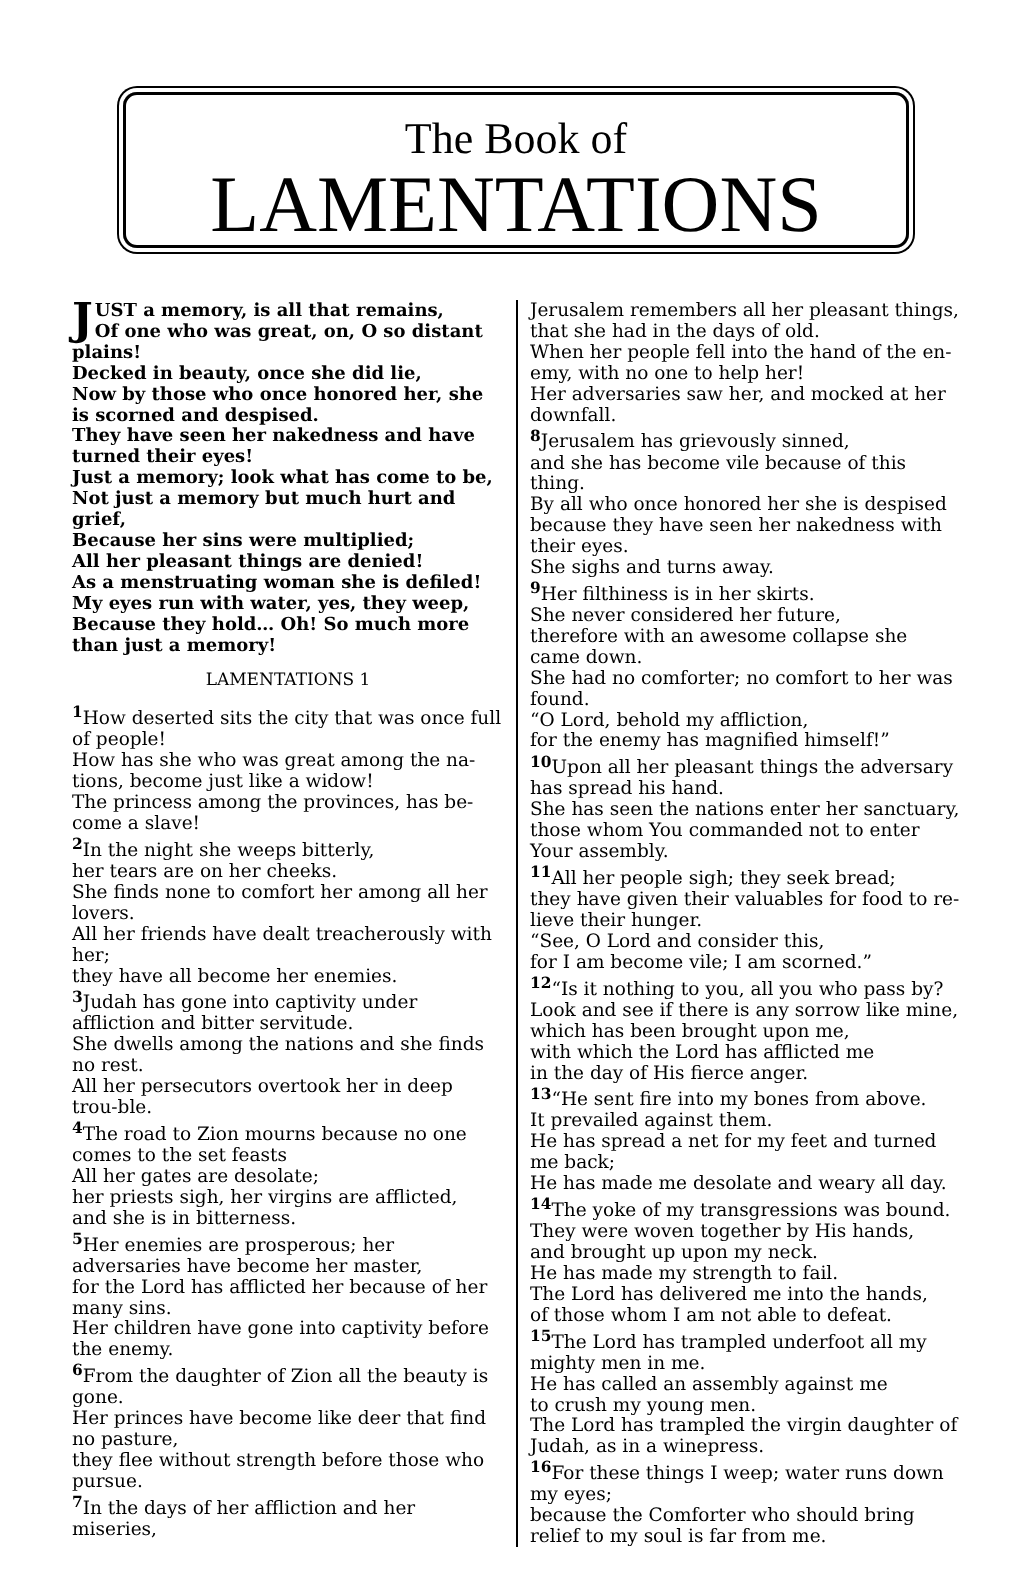The Book of
LAMENTATIONS
JUST a memory, is all that remains,
Of one who was great, on, O so distant plains!
Decked in beauty, once she did lie,
Now by those who once honored her, she is scorned and despised.
They have seen her nakedness and have turned their eyes!
Just a memory; look what has come to be,
Not just a memory but much hurt and grief,
Because her sins were multiplied;
All her pleasant things are denied!
As a menstruating woman she is defiled!
My eyes run with water, yes, they weep,
Because they hold… Oh! So much more than just a memory!
LAMENTATIONS 1
<sup>1</sup> How deserted sits the city that was once full of people!
How has she who was great among the na-tions, become just like a widow!
The princess among the provinces, has be-come a slave!
<sup>2</sup> In the night she weeps bitterly,
her tears are on her cheeks.
She finds none to comfort her among all her lovers.
All her friends have dealt treacherously with her;
they have all become her enemies.
<sup>3</sup> Judah has gone into captivity under affliction and bitter servitude.
She dwells among the nations and she finds no rest.
All her persecutors overtook her in deep trou-ble.
<sup>4</sup> The road to Zion mourns because no one comes to the set feasts
All her gates are desolate;
her priests sigh, her virgins are afflicted,
and she is in bitterness.
<sup>5</sup> Her enemies are prosperous; her adversaries have become her master,
for the Lord has afflicted her because of her many sins.
Her children have gone into captivity before the enemy.
<sup>6</sup> From the daughter of Zion all the beauty is gone.
Her princes have become like deer that find no pasture,
they flee without strength before those who pursue.
<sup>7</sup> In the days of her affliction and her miseries,
Jerusalem remembers all her pleasant things, that she had in the days of old.
When her people fell into the hand of the en-emy, with no one to help her!
Her adversaries saw her, and mocked at her downfall.
<sup>8</sup> Jerusalem has grievously sinned,
and she has become vile because of this thing.
By all who once honored her she is despised because they have seen her nakedness with their eyes.
She sighs and turns away.
<sup>9</sup> Her filthiness is in her skirts.
She never considered her future,
therefore with an awesome collapse she came down.
She had no comforter; no comfort to her was found.
“O Lord, behold my affliction,
for the enemy has magnified himself!”
<sup>10</sup> Upon all her pleasant things the adversary has spread his hand.
She has seen the nations enter her sanctuary, those whom You commanded not to enter Your assembly.
<sup>11</sup> All her people sigh; they seek bread;
they have given their valuables for food to re-lieve their hunger.
“See, O Lord and consider this,
for I am become vile; I am scorned.”
<sup>12</sup> “Is it nothing to you, all you who pass by?
Look and see if there is any sorrow like mine, which has been brought upon me,
with which the Lord has afflicted me
in the day of His fierce anger.
<sup>13</sup> “He sent fire into my bones from above.
It prevailed against them.
He has spread a net for my feet and turned me back;
He has made me desolate and weary all day.
<sup>14</sup> The yoke of my transgressions was bound.
They were woven together by His hands,
and brought up upon my neck.
He has made my strength to fail.
The Lord has delivered me into the hands,
of those whom I am not able to defeat.
<sup>15</sup> The Lord has trampled underfoot all my mighty men in me.
He has called an assembly against me
to crush my young men.
The Lord has trampled the virgin daughter of Judah, as in a winepress.
<sup>16</sup> For these things I weep; water runs down my eyes;
because the Comforter who should bring relief to my soul is far from me.